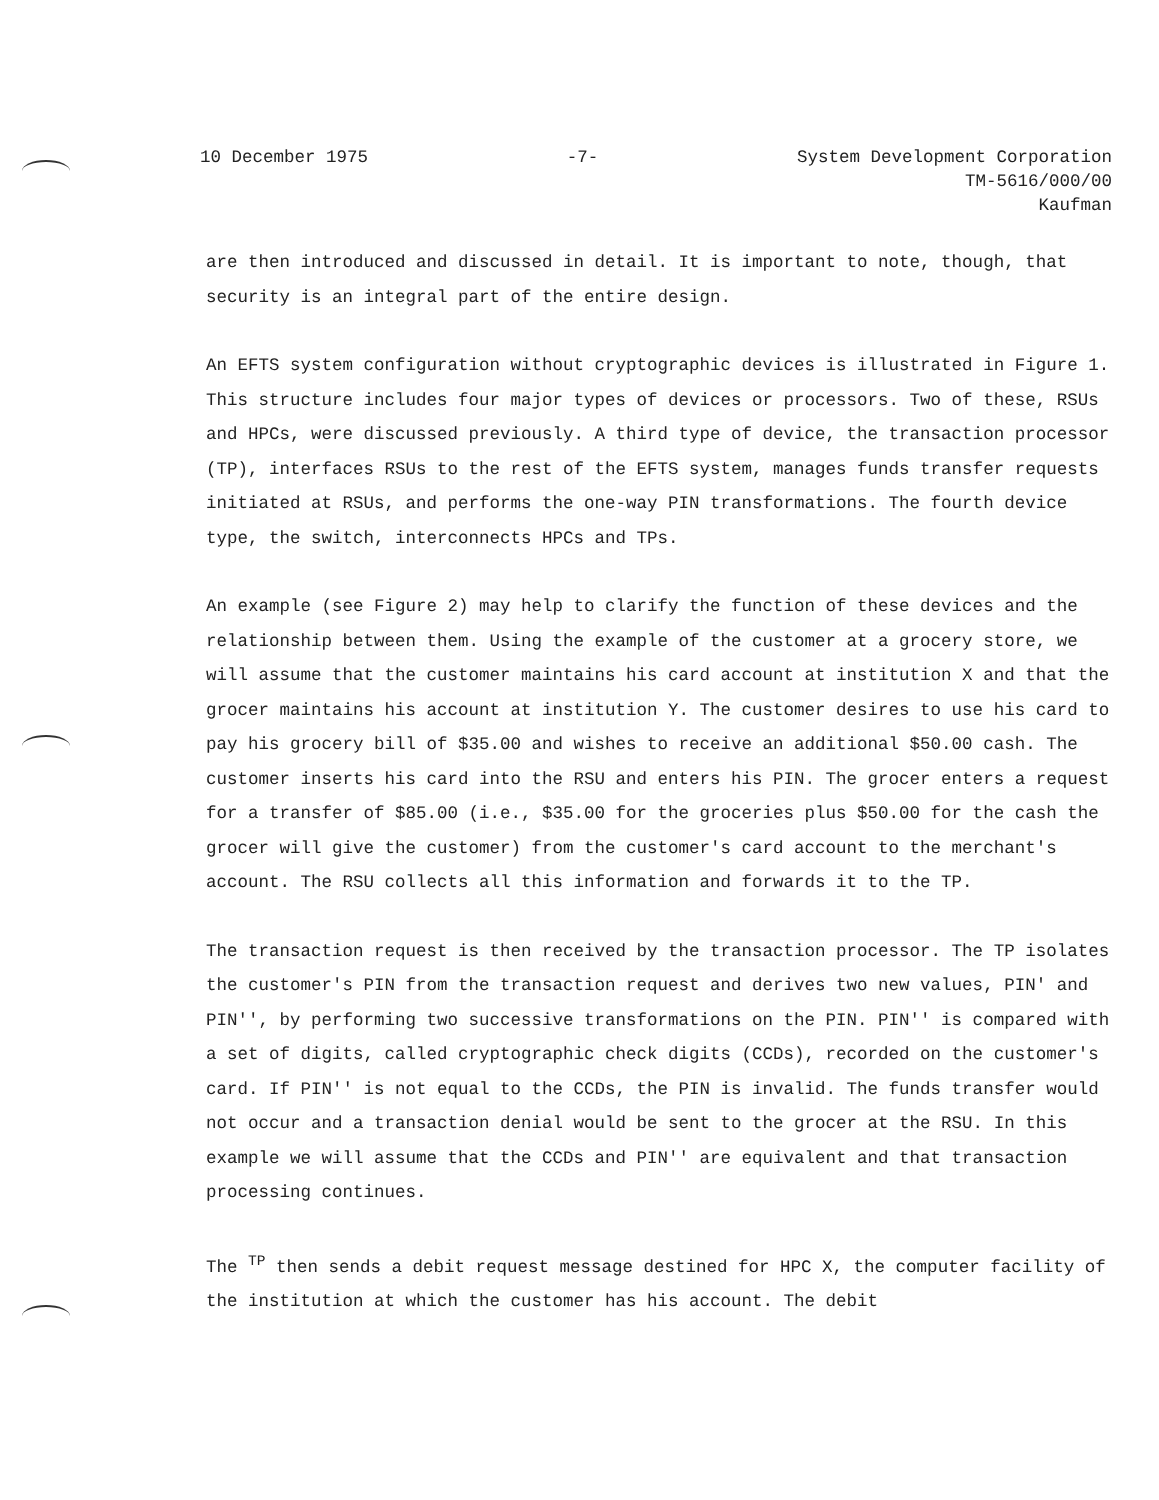10 December 1975 -7- System Development Corporation
TM-5616/000/00
Kaufman
are then introduced and discussed in detail. It is important to note, though, that security is an integral part of the entire design.
An EFTS system configuration without cryptographic devices is illustrated in Figure 1. This structure includes four major types of devices or processors. Two of these, RSUs and HPCs, were discussed previously. A third type of device, the transaction processor (TP), interfaces RSUs to the rest of the EFTS system, manages funds transfer requests initiated at RSUs, and performs the one-way PIN transformations. The fourth device type, the switch, interconnects HPCs and TPs.
An example (see Figure 2) may help to clarify the function of these devices and the relationship between them. Using the example of the customer at a grocery store, we will assume that the customer maintains his card account at institution X and that the grocer maintains his account at institution Y. The customer desires to use his card to pay his grocery bill of $35.00 and wishes to receive an additional $50.00 cash. The customer inserts his card into the RSU and enters his PIN. The grocer enters a request for a transfer of $85.00 (i.e., $35.00 for the groceries plus $50.00 for the cash the grocer will give the customer) from the customer's card account to the merchant's account. The RSU collects all this information and forwards it to the TP.
The transaction request is then received by the transaction processor. The TP isolates the customer's PIN from the transaction request and derives two new values, PIN' and PIN'', by performing two successive transformations on the PIN. PIN'' is compared with a set of digits, called cryptographic check digits (CCDs), recorded on the customer's card. If PIN'' is not equal to the CCDs, the PIN is invalid. The funds transfer would not occur and a transaction denial would be sent to the grocer at the RSU. In this example we will assume that the CCDs and PIN'' are equivalent and that transaction processing continues.
The <sup>TP</sup> then sends a debit request message destined for HPC X, the computer facility of the institution at which the customer has his account. The debit